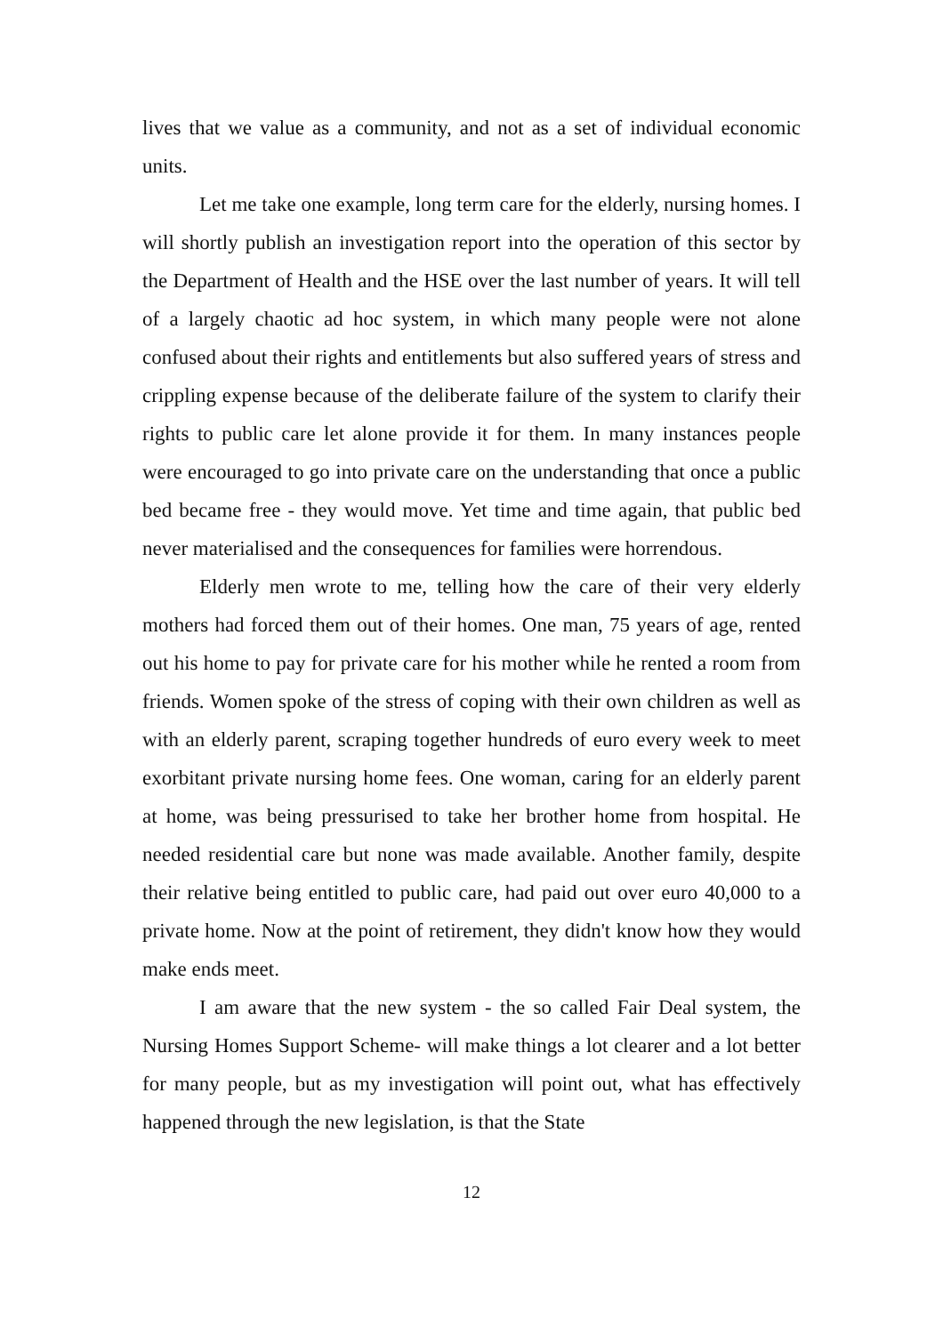lives that we value as a community, and not as a set of individual economic units.
Let me take one example, long term care for the elderly, nursing homes. I will shortly publish an investigation report into the operation of this sector by the Department of Health and the HSE over the last number of years. It will tell of a largely chaotic ad hoc system, in which many people were not alone confused about their rights and entitlements but also suffered years of stress and crippling expense because of the deliberate failure of the system to clarify their rights to public care let alone provide it for them. In many instances people were encouraged to go into private care on the understanding that once a public bed became free - they would move. Yet time and time again, that public bed never materialised and the consequences for families were horrendous.
Elderly men wrote to me, telling how the care of their very elderly mothers had forced them out of their homes. One man, 75 years of age, rented out his home to pay for private care for his mother while he rented a room from friends. Women spoke of the stress of coping with their own children as well as with an elderly parent, scraping together hundreds of euro every week to meet exorbitant private nursing home fees. One woman, caring for an elderly parent at home, was being pressurised to take her brother home from hospital. He needed residential care but none was made available. Another family, despite their relative being entitled to public care, had paid out over euro 40,000 to a private home. Now at the point of retirement, they didn't know how they would make ends meet.
I am aware that the new system - the so called Fair Deal system, the Nursing Homes Support Scheme- will make things a lot clearer and a lot better for many people, but as my investigation will point out, what has effectively happened through the new legislation, is that the State
12